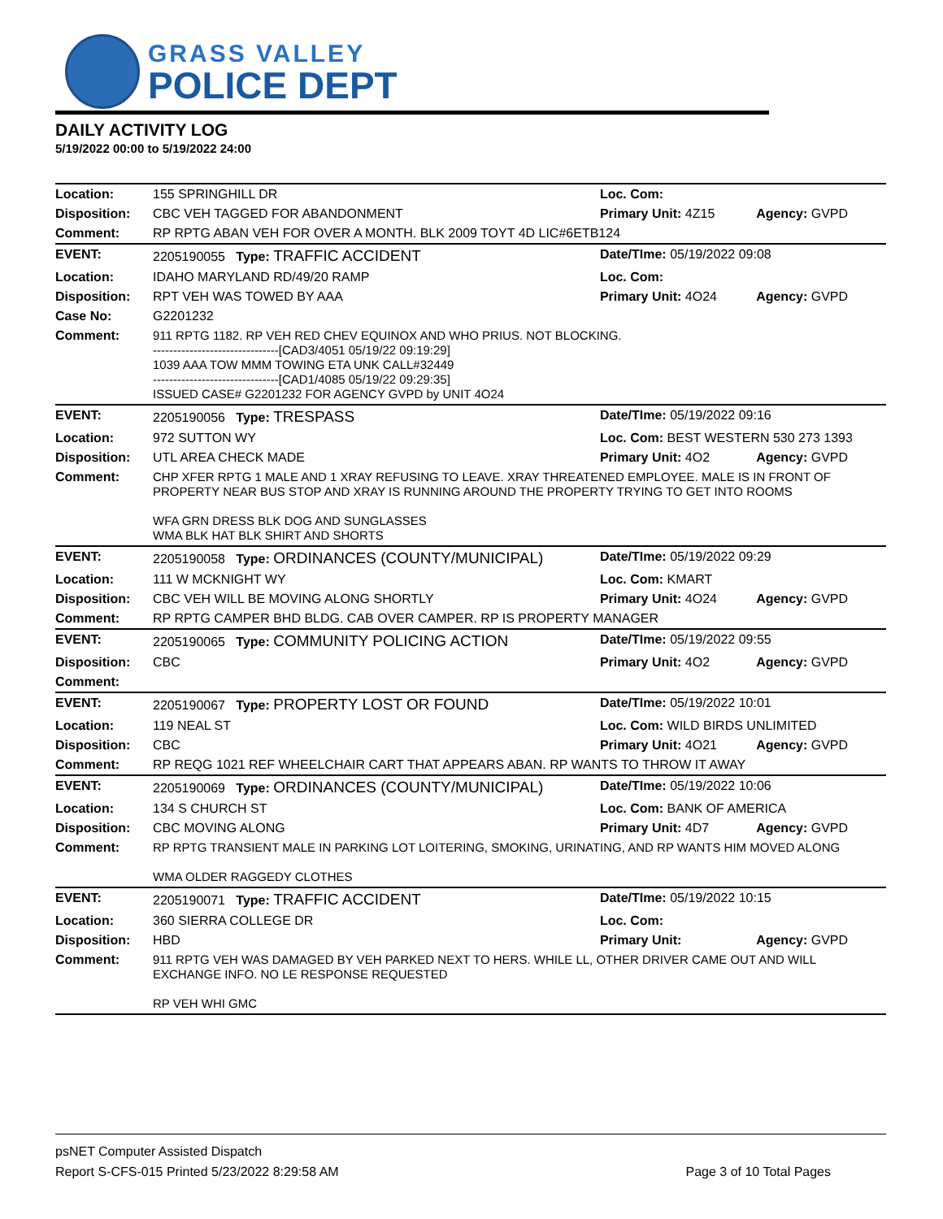GRASS VALLEY
POLICE DEPT
DAILY ACTIVITY LOG
5/19/2022 00:00 to 5/19/2022 24:00
| Location: | 155 SPRINGHILL DR | Loc. Com: | |
| Disposition: | CBC VEH TAGGED FOR ABANDONMENT | Primary Unit: 4Z15 | Agency: GVPD |
| Comment: | RP RPTG ABAN VEH FOR OVER A MONTH. BLK 2009 TOYT 4D LIC#6ETB124 | | |
| EVENT: | 2205190055 Type: TRAFFIC ACCIDENT | Date/TIme: 05/19/2022 09:08 | |
| Location: | IDAHO MARYLAND RD/49/20 RAMP | Loc. Com: | |
| Disposition: | RPT VEH WAS TOWED BY AAA | Primary Unit: 4O24 | Agency: GVPD |
| Case No: | G2201232 | | |
| Comment: | 911 RPTG 1182. RP VEH RED CHEV EQUINOX AND WHO PRIUS. NOT BLOCKING. -------------------------------[CAD3/4051 05/19/22 09:19:29] 1039 AAA TOW MMM TOWING ETA UNK CALL#32449 -------------------------------[CAD1/4085 05/19/22 09:29:35] ISSUED CASE# G2201232 FOR AGENCY GVPD by UNIT 4O24 | | |
| EVENT: | 2205190056 Type: TRESPASS | Date/TIme: 05/19/2022 09:16 | |
| Location: | 972 SUTTON WY | Loc. Com: BEST WESTERN 530 273 1393 | |
| Disposition: | UTL AREA CHECK MADE | Primary Unit: 4O2 | Agency: GVPD |
| Comment: | CHP XFER RPTG 1 MALE AND 1 XRAY REFUSING TO LEAVE. XRAY THREATENED EMPLOYEE. MALE IS IN FRONT OF PROPERTY NEAR BUS STOP AND XRAY IS RUNNING AROUND THE PROPERTY TRYING TO GET INTO ROOMS WFA GRN DRESS BLK DOG AND SUNGLASSES WMA BLK HAT BLK SHIRT AND SHORTS | | |
| EVENT: | 2205190058 Type: ORDINANCES (COUNTY/MUNICIPAL) | Date/TIme: 05/19/2022 09:29 | |
| Location: | 111 W MCKNIGHT WY | Loc. Com: KMART | |
| Disposition: | CBC VEH WILL BE MOVING ALONG SHORTLY | Primary Unit: 4O24 | Agency: GVPD |
| Comment: | RP RPTG CAMPER BHD BLDG. CAB OVER CAMPER. RP IS PROPERTY MANAGER | | |
| EVENT: | 2205190065 Type: COMMUNITY POLICING ACTION | Date/TIme: 05/19/2022 09:55 | |
| Disposition: | CBC | Primary Unit: 4O2 | Agency: GVPD |
| Comment: | | | |
| EVENT: | 2205190067 Type: PROPERTY LOST OR FOUND | Date/TIme: 05/19/2022 10:01 | |
| Location: | 119 NEAL ST | Loc. Com: WILD BIRDS UNLIMITED | |
| Disposition: | CBC | Primary Unit: 4O21 | Agency: GVPD |
| Comment: | RP REQG 1021 REF WHEELCHAIR CART THAT APPEARS ABAN. RP WANTS TO THROW IT AWAY | | |
| EVENT: | 2205190069 Type: ORDINANCES (COUNTY/MUNICIPAL) | Date/TIme: 05/19/2022 10:06 | |
| Location: | 134 S CHURCH ST | Loc. Com: BANK OF AMERICA | |
| Disposition: | CBC MOVING ALONG | Primary Unit: 4D7 | Agency: GVPD |
| Comment: | RP RPTG TRANSIENT MALE IN PARKING LOT LOITERING, SMOKING, URINATING, AND RP WANTS HIM MOVED ALONG WMA OLDER RAGGEDY CLOTHES | | |
| EVENT: | 2205190071 Type: TRAFFIC ACCIDENT | Date/TIme: 05/19/2022 10:15 | |
| Location: | 360 SIERRA COLLEGE DR | Loc. Com: | |
| Disposition: | HBD | Primary Unit: | Agency: GVPD |
| Comment: | 911 RPTG VEH WAS DAMAGED BY VEH PARKED NEXT TO HERS. WHILE LL, OTHER DRIVER CAME OUT AND WILL EXCHANGE INFO. NO LE RESPONSE REQUESTED RP VEH WHI GMC | | |
psNET Computer Assisted Dispatch
Report S-CFS-015 Printed 5/23/2022 8:29:58 AM Page 3 of 10 Total Pages